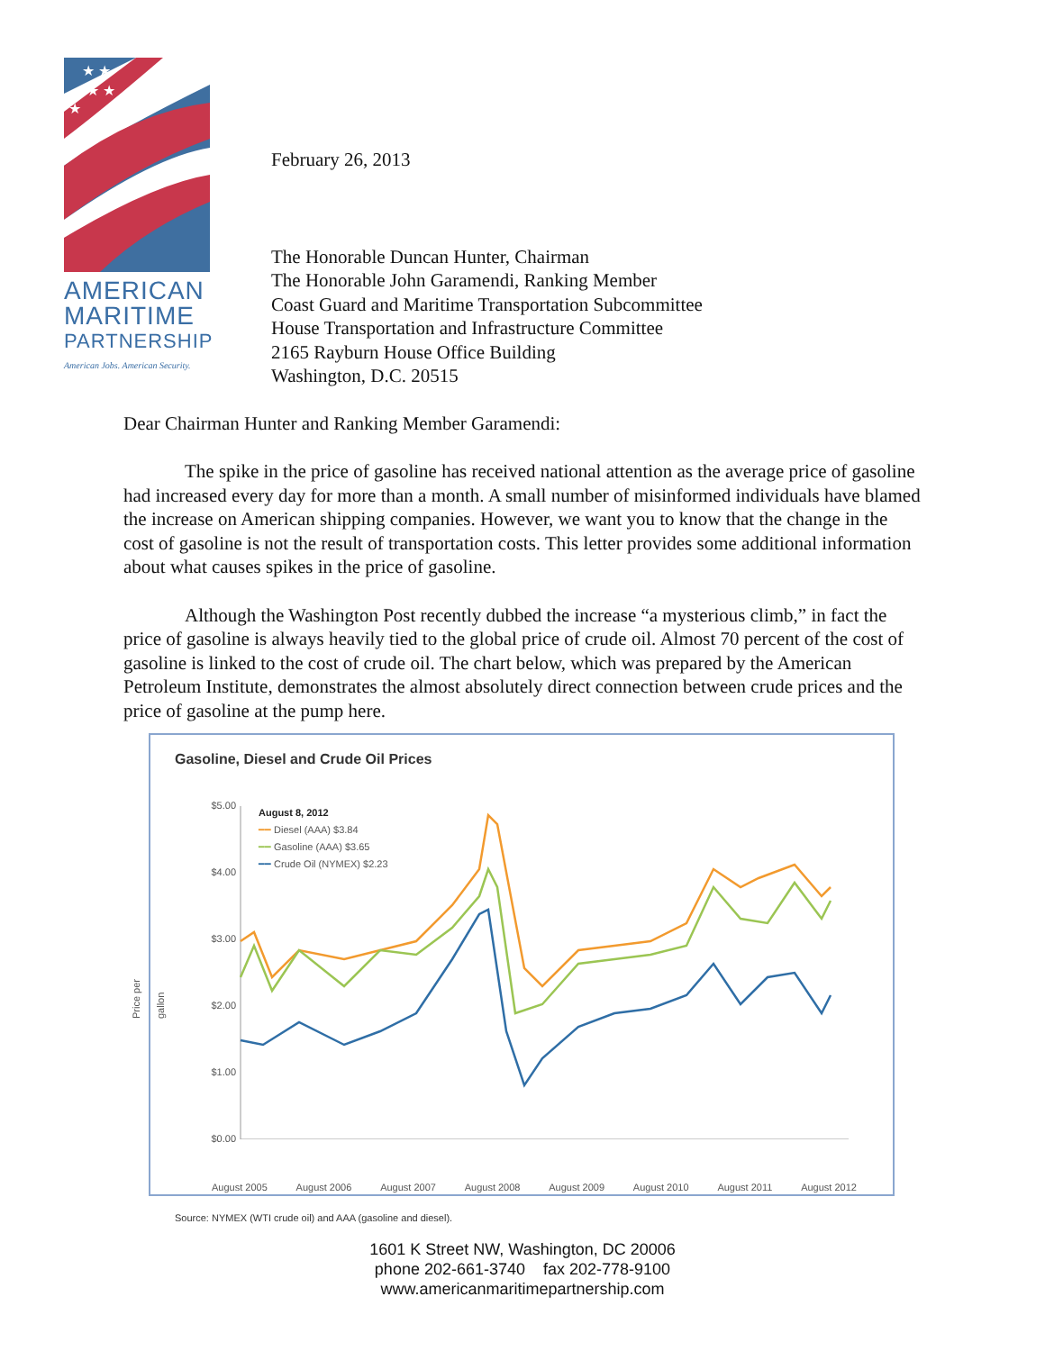★ ★
★ ★
★
AMERICAN
MARITIME
PARTNERSHIP
American Jobs. American Security.
February 26, 2013
The Honorable Duncan Hunter, Chairman
The Honorable John Garamendi, Ranking Member
Coast Guard and Maritime Transportation Subcommittee
House Transportation and Infrastructure Committee
2165 Rayburn House Office Building
Washington, D.C. 20515
Dear Chairman Hunter and Ranking Member Garamendi:
The spike in the price of gasoline has received national attention as the average price of gasoline had increased every day for more than a month. A small number of misinformed individuals have blamed the increase on American shipping companies. However, we want you to know that the change in the cost of gasoline is not the result of transportation costs. This letter provides some additional information about what causes spikes in the price of gasoline.
Although the Washington Post recently dubbed the increase “a mysterious climb,” in fact the price of gasoline is always heavily tied to the global price of crude oil. Almost 70 percent of the cost of gasoline is linked to the cost of crude oil. The chart below, which was prepared by the American Petroleum Institute, demonstrates the almost absolutely direct connection between crude prices and the price of gasoline at the pump here.
Gasoline, Diesel and Crude Oil Prices
Price per gallon
$5.00
$4.00
$3.00
$2.00
$1.00
$0.00
August 8, 2012
━━ Diesel (AAA) $3.84
━━ Gasoline (AAA) $3.65
━━ Crude Oil (NYMEX) $2.23
August 2005 August 2006 August 2007 August 2008 August 2009 August 2010 August 2011 August 2012
Source: NYMEX (WTI crude oil) and AAA (gasoline and diesel).
1601 K Street NW, Washington, DC 20006
phone 202-661-3740 fax 202-778-9100
www.americanmaritimepartnership.com